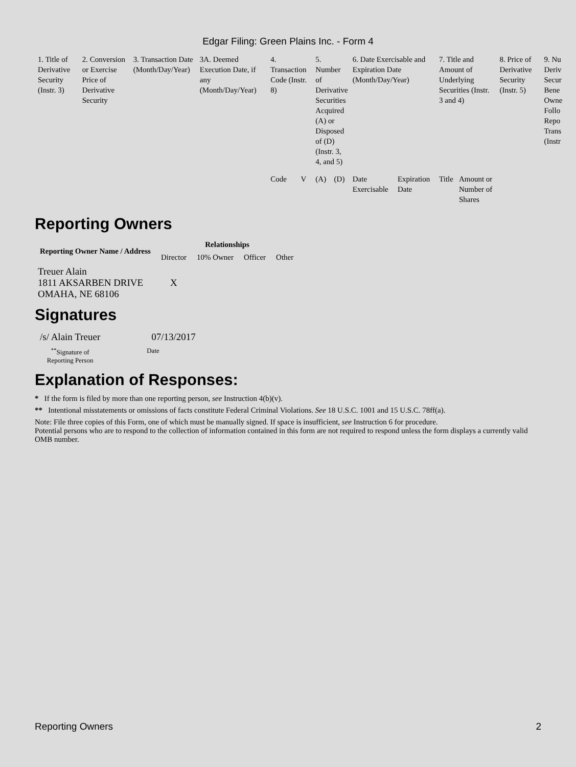Edgar Filing: Green Plains Inc. - Form 4
| 1. Title of Derivative Security (Instr. 3) | 2. Conversion or Exercise Price of Derivative Security | 3. Transaction Date (Month/Day/Year) | 3A. Deemed Execution Date, if any (Month/Day/Year) | 4. Transaction Code (Instr. 8) | | 5. Number of Derivative Securities Acquired (A) or Disposed of (D) (Instr. 3, 4, and 5) | | 6. Date Exercisable and Expiration Date (Month/Day/Year) | | 7. Title and Amount of Underlying Securities (Instr. 3 and 4) | | 8. Price of Derivative Security (Instr. 5) | 9. Nu Deriv Secur Bene Owne Follo Repo Trans (Instr |
| | | | | Code | V | (A) | (D) | Date Exercisable | Expiration Date | Title | Amount or Number of Shares | | |
Reporting Owners
| Reporting Owner Name / Address | Relationships | | | |
| --- | --- | --- | --- | --- |
| | Director | 10% Owner | Officer | Other |
| Treuer Alain 1811 AKSARBEN DRIVE OMAHA, NE 68106 | X | | | |
Signatures
| /s/ Alain Treuer | 07/13/2017 |
| <sup>**</sup> Signature of Reporting Person | Date |
Explanation of Responses:
* If the form is filed by more than one reporting person, see Instruction 4(b)(v).
** Intentional misstatements or omissions of facts constitute Federal Criminal Violations. See 18 U.S.C. 1001 and 15 U.S.C. 78ff(a).
Note: File three copies of this Form, one of which must be manually signed. If space is insufficient, see Instruction 6 for procedure.
Potential persons who are to respond to the collection of information contained in this form are not required to respond unless the form displays a currently valid OMB number.
Reporting Owners 2